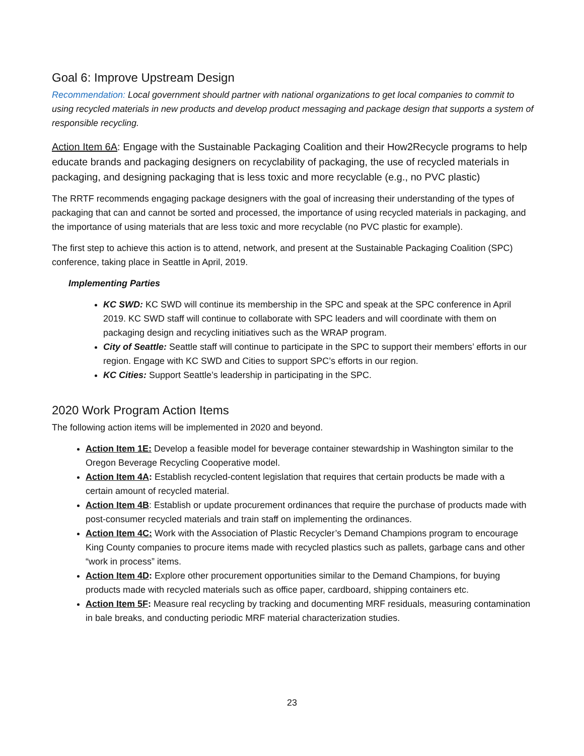Goal 6: Improve Upstream Design
Recommendation: Local government should partner with national organizations to get local companies to commit to using recycled materials in new products and develop product messaging and package design that supports a system of responsible recycling.
Action Item 6A: Engage with the Sustainable Packaging Coalition and their How2Recycle programs to help educate brands and packaging designers on recyclability of packaging, the use of recycled materials in packaging, and designing packaging that is less toxic and more recyclable (e.g., no PVC plastic)
The RRTF recommends engaging package designers with the goal of increasing their understanding of the types of packaging that can and cannot be sorted and processed, the importance of using recycled materials in packaging, and the importance of using materials that are less toxic and more recyclable (no PVC plastic for example).
The first step to achieve this action is to attend, network, and present at the Sustainable Packaging Coalition (SPC) conference, taking place in Seattle in April, 2019.
Implementing Parties
KC SWD: KC SWD will continue its membership in the SPC and speak at the SPC conference in April 2019. KC SWD staff will continue to collaborate with SPC leaders and will coordinate with them on packaging design and recycling initiatives such as the WRAP program.
City of Seattle: Seattle staff will continue to participate in the SPC to support their members’ efforts in our region. Engage with KC SWD and Cities to support SPC’s efforts in our region.
KC Cities: Support Seattle’s leadership in participating in the SPC.
2020 Work Program Action Items
The following action items will be implemented in 2020 and beyond.
Action Item 1E: Develop a feasible model for beverage container stewardship in Washington similar to the Oregon Beverage Recycling Cooperative model.
Action Item 4A: Establish recycled-content legislation that requires that certain products be made with a certain amount of recycled material.
Action Item 4B: Establish or update procurement ordinances that require the purchase of products made with post-consumer recycled materials and train staff on implementing the ordinances.
Action Item 4C: Work with the Association of Plastic Recycler’s Demand Champions program to encourage King County companies to procure items made with recycled plastics such as pallets, garbage cans and other “work in process” items.
Action Item 4D: Explore other procurement opportunities similar to the Demand Champions, for buying products made with recycled materials such as office paper, cardboard, shipping containers etc.
Action Item 5F: Measure real recycling by tracking and documenting MRF residuals, measuring contamination in bale breaks, and conducting periodic MRF material characterization studies.
23